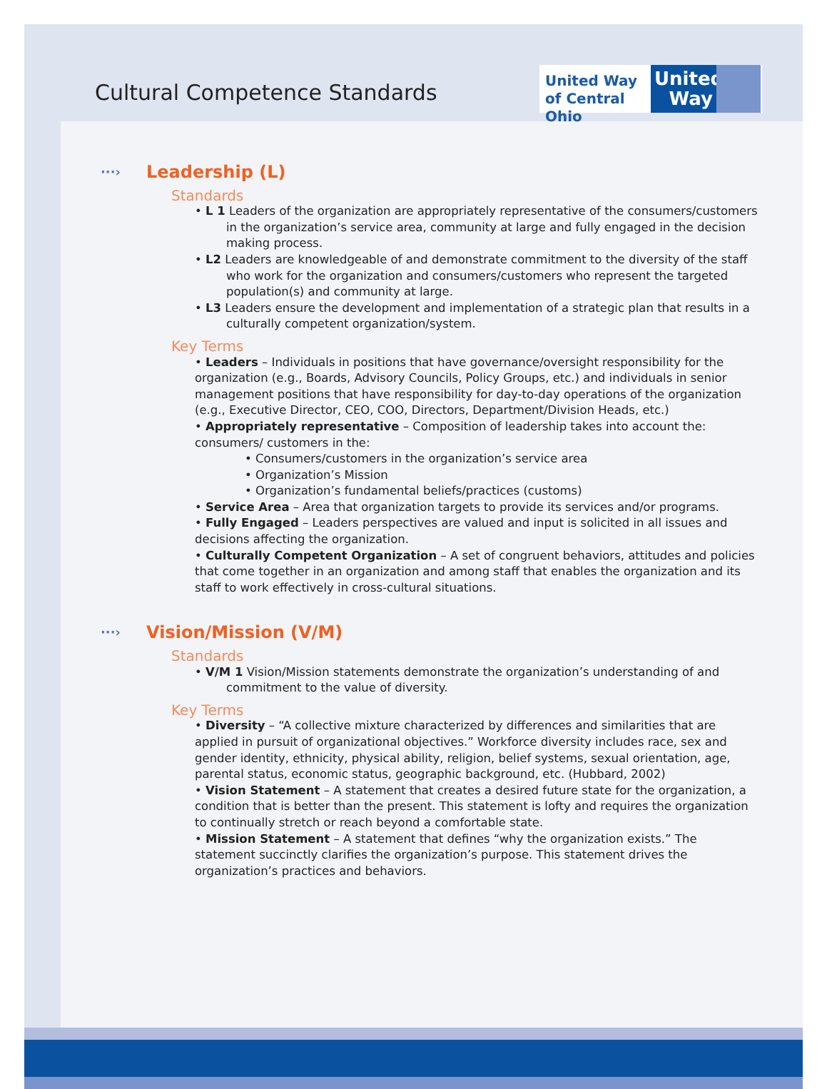Cultural Competence Standards
United Way of Central Ohio
United Way
···› Leadership (L)
Standards
• L 1 Leaders of the organization are appropriately representative of the consumers/customers in the organization’s service area, community at large and fully engaged in the decision making process.
• L2 Leaders are knowledgeable of and demonstrate commitment to the diversity of the staff who work for the organization and consumers/customers who represent the targeted population(s) and community at large.
• L3 Leaders ensure the development and implementation of a strategic plan that results in a culturally competent organization/system.
Key Terms
• Leaders – Individuals in positions that have governance/oversight responsibility for the organization (e.g., Boards, Advisory Councils, Policy Groups, etc.) and individuals in senior management positions that have responsibility for day-to-day operations of the organization (e.g., Executive Director, CEO, COO, Directors, Department/Division Heads, etc.)
• Appropriately representative – Composition of leadership takes into account the: consumers/ customers in the:
• Consumers/customers in the organization’s service area
• Organization’s Mission
• Organization’s fundamental beliefs/practices (customs)
• Service Area – Area that organization targets to provide its services and/or programs.
• Fully Engaged – Leaders perspectives are valued and input is solicited in all issues and decisions affecting the organization.
• Culturally Competent Organization – A set of congruent behaviors, attitudes and policies that come together in an organization and among staff that enables the organization and its staff to work effectively in cross-cultural situations.
···› Vision/Mission (V/M)
Standards
• V/M 1 Vision/Mission statements demonstrate the organization’s understanding of and commitment to the value of diversity.
Key Terms
• Diversity – “A collective mixture characterized by differences and similarities that are applied in pursuit of organizational objectives.” Workforce diversity includes race, sex and gender identity, ethnicity, physical ability, religion, belief systems, sexual orientation, age, parental status, economic status, geographic background, etc. (Hubbard, 2002)
• Vision Statement – A statement that creates a desired future state for the organization, a condition that is better than the present. This statement is lofty and requires the organization to continually stretch or reach beyond a comfortable state.
• Mission Statement – A statement that defines “why the organization exists.” The statement succinctly clarifies the organization’s purpose. This statement drives the organization’s practices and behaviors.